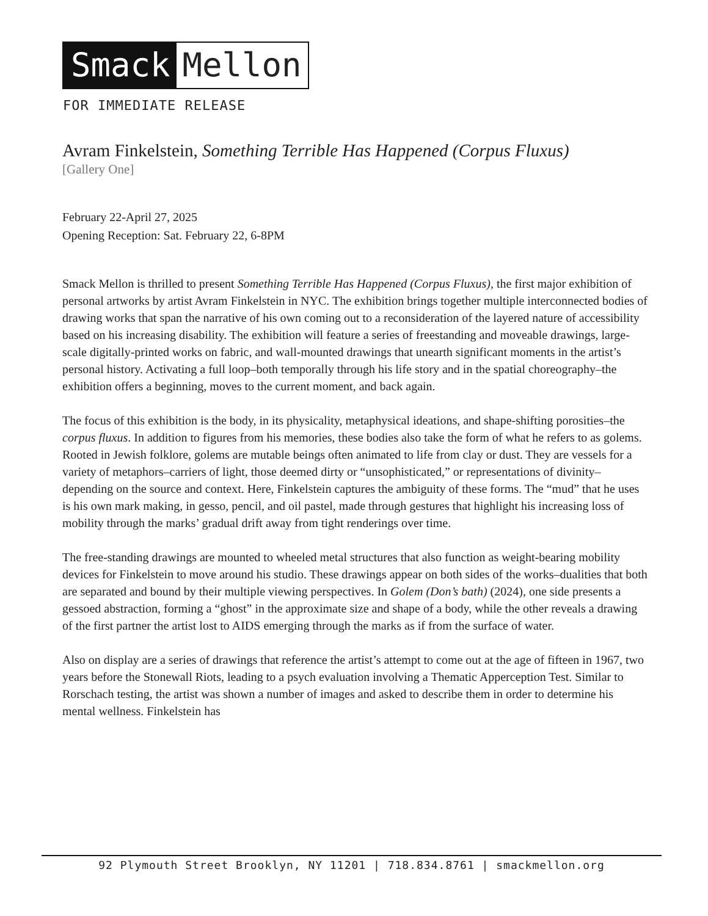Smack Mellon
FOR IMMEDIATE RELEASE
Avram Finkelstein, Something Terrible Has Happened (Corpus Fluxus)
[Gallery One]
February 22-April 27, 2025
Opening Reception: Sat. February 22, 6-8PM
Smack Mellon is thrilled to present Something Terrible Has Happened (Corpus Fluxus), the first major exhibition of personal artworks by artist Avram Finkelstein in NYC. The exhibition brings together multiple interconnected bodies of drawing works that span the narrative of his own coming out to a reconsideration of the layered nature of accessibility based on his increasing disability. The exhibition will feature a series of freestanding and moveable drawings, large-scale digitally-printed works on fabric, and wall-mounted drawings that unearth significant moments in the artist’s personal history. Activating a full loop–both temporally through his life story and in the spatial choreography–the exhibition offers a beginning, moves to the current moment, and back again.
The focus of this exhibition is the body, in its physicality, metaphysical ideations, and shape-shifting porosities–the corpus fluxus. In addition to figures from his memories, these bodies also take the form of what he refers to as golems. Rooted in Jewish folklore, golems are mutable beings often animated to life from clay or dust. They are vessels for a variety of metaphors–carriers of light, those deemed dirty or “unsophisticated,” or representations of divinity–depending on the source and context. Here, Finkelstein captures the ambiguity of these forms. The “mud” that he uses is his own mark making, in gesso, pencil, and oil pastel, made through gestures that highlight his increasing loss of mobility through the marks’ gradual drift away from tight renderings over time.
The free-standing drawings are mounted to wheeled metal structures that also function as weight-bearing mobility devices for Finkelstein to move around his studio. These drawings appear on both sides of the works–dualities that both are separated and bound by their multiple viewing perspectives. In Golem (Don’s bath) (2024), one side presents a gessoed abstraction, forming a “ghost” in the approximate size and shape of a body, while the other reveals a drawing of the first partner the artist lost to AIDS emerging through the marks as if from the surface of water.
Also on display are a series of drawings that reference the artist’s attempt to come out at the age of fifteen in 1967, two years before the Stonewall Riots, leading to a psych evaluation involving a Thematic Apperception Test. Similar to Rorschach testing, the artist was shown a number of images and asked to describe them in order to determine his mental wellness. Finkelstein has
92 Plymouth Street Brooklyn, NY 11201 | 718.834.8761 | smackmellon.org